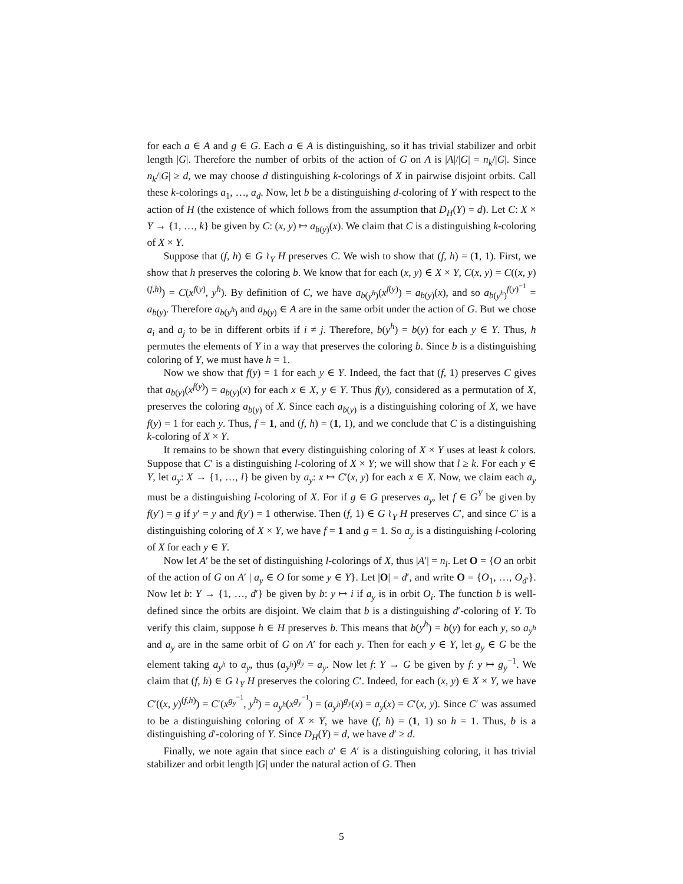for each a ∈ A and g ∈ G. Each a ∈ A is distinguishing, so it has trivial stabilizer and orbit length |G|. Therefore the number of orbits of the action of G on A is |A|/|G| = n<sub>k</sub>/|G|. Since n<sub>k</sub>/|G| ≥ d, we may choose d distinguishing k-colorings of X in pairwise disjoint orbits. Call these k-colorings a<sub>1</sub>, …, a<sub>d</sub>. Now, let b be a distinguishing d-coloring of Y with respect to the action of H (the existence of which follows from the assumption that D<sub>H</sub>(Y) = d). Let C: X × Y → {1, …, k} be given by C: (x, y) ↦ a<sub>b(y)</sub>(x). We claim that C is a distinguishing k-coloring of X × Y.
Suppose that (f, h) ∈ G ≀<sub>Y</sub> H preserves C. We wish to show that (f, h) = (1, 1). First, we show that h preserves the coloring b. We know that for each (x, y) ∈ X × Y, C(x, y) = C((x, y)<sup>(f,h)</sup>) = C(x<sup>f(y)</sup>, y<sup>h</sup>). By definition of C, we have a<sub>b(y<sup>h</sup>)</sub>(x<sup>f(y)</sup>) = a<sub>b(y)</sub>(x), and so a<sub>b(y<sup>h</sup>)</sub><sup>f(y)<sup>−1</sup></sup> = a<sub>b(y)</sub>. Therefore a<sub>b(y<sup>h</sup>)</sub> and a<sub>b(y)</sub> ∈ A are in the same orbit under the action of G. But we chose a<sub>i</sub> and a<sub>j</sub> to be in different orbits if i ≠ j. Therefore, b(y<sup>h</sup>) = b(y) for each y ∈ Y. Thus, h permutes the elements of Y in a way that preserves the coloring b. Since b is a distinguishing coloring of Y, we must have h = 1.
Now we show that f(y) = 1 for each y ∈ Y. Indeed, the fact that (f, 1) preserves C gives that a<sub>b(y)</sub>(x<sup>f(y)</sup>) = a<sub>b(y)</sub>(x) for each x ∈ X, y ∈ Y. Thus f(y), considered as a permutation of X, preserves the coloring a<sub>b(y)</sub> of X. Since each a<sub>b(y)</sub> is a distinguishing coloring of X, we have f(y) = 1 for each y. Thus, f = 1, and (f, h) = (1, 1), and we conclude that C is a distinguishing k-coloring of X × Y.
It remains to be shown that every distinguishing coloring of X × Y uses at least k colors. Suppose that C′ is a distinguishing l-coloring of X × Y; we will show that l ≥ k. For each y ∈ Y, let a<sub>y</sub>: X → {1, …, l} be given by a<sub>y</sub>: x ↦ C′(x, y) for each x ∈ X. Now, we claim each a<sub>y</sub> must be a distinguishing l-coloring of X. For if g ∈ G preserves a<sub>y</sub>, let f ∈ G<sup>Y</sup> be given by f(y′) = g if y′ = y and f(y′) = 1 otherwise. Then (f, 1) ∈ G ≀<sub>Y</sub> H preserves C′, and since C′ is a distinguishing coloring of X × Y, we have f = 1 and g = 1. So a<sub>y</sub> is a distinguishing l-coloring of X for each y ∈ Y.
Now let A′ be the set of distinguishing l-colorings of X, thus |A′| = n<sub>l</sub>. Let O = {O an orbit of the action of G on A′ | a<sub>y</sub> ∈ O for some y ∈ Y}. Let |O| = d′, and write O = {O<sub>1</sub>, …, O<sub>d′</sub>}. Now let b: Y → {1, …, d′} be given by b: y ↦ i if a<sub>y</sub> is in orbit O<sub>i</sub>. The function b is well-defined since the orbits are disjoint. We claim that b is a distinguishing d′-coloring of Y. To verify this claim, suppose h ∈ H preserves b. This means that b(y<sup>h</sup>) = b(y) for each y, so a<sub>y<sup>h</sup></sub> and a<sub>y</sub> are in the same orbit of G on A′ for each y. Then for each y ∈ Y, let g<sub>y</sub> ∈ G be the element taking a<sub>y<sup>h</sup></sub> to a<sub>y</sub>, thus (a<sub>y<sup>h</sup></sub>)<sup>g<sub>y</sub></sup> = a<sub>y</sub>. Now let f: Y → G be given by f: y ↦ g<sub>y</sub><sup>−1</sup>. We claim that (f, h) ∈ G ≀<sub>Y</sub> H preserves the coloring C′. Indeed, for each (x, y) ∈ X × Y, we have C′((x, y)<sup>(f,h)</sup>) = C′(x<sup>g<sub>y</sub><sup>−1</sup></sup>, y<sup>h</sup>) = a<sub>y<sup>h</sup></sub>(x<sup>g<sub>y</sub><sup>−1</sup></sup>) = (a<sub>y<sup>h</sup></sub>)<sup>g<sub>y</sub></sup>(x) = a<sub>y</sub>(x) = C′(x, y). Since C′ was assumed to be a distinguishing coloring of X × Y, we have (f, h) = (1, 1) so h = 1. Thus, b is a distinguishing d′-coloring of Y. Since D<sub>H</sub>(Y) = d, we have d′ ≥ d.
Finally, we note again that since each a′ ∈ A′ is a distinguishing coloring, it has trivial stabilizer and orbit length |G| under the natural action of G. Then
5